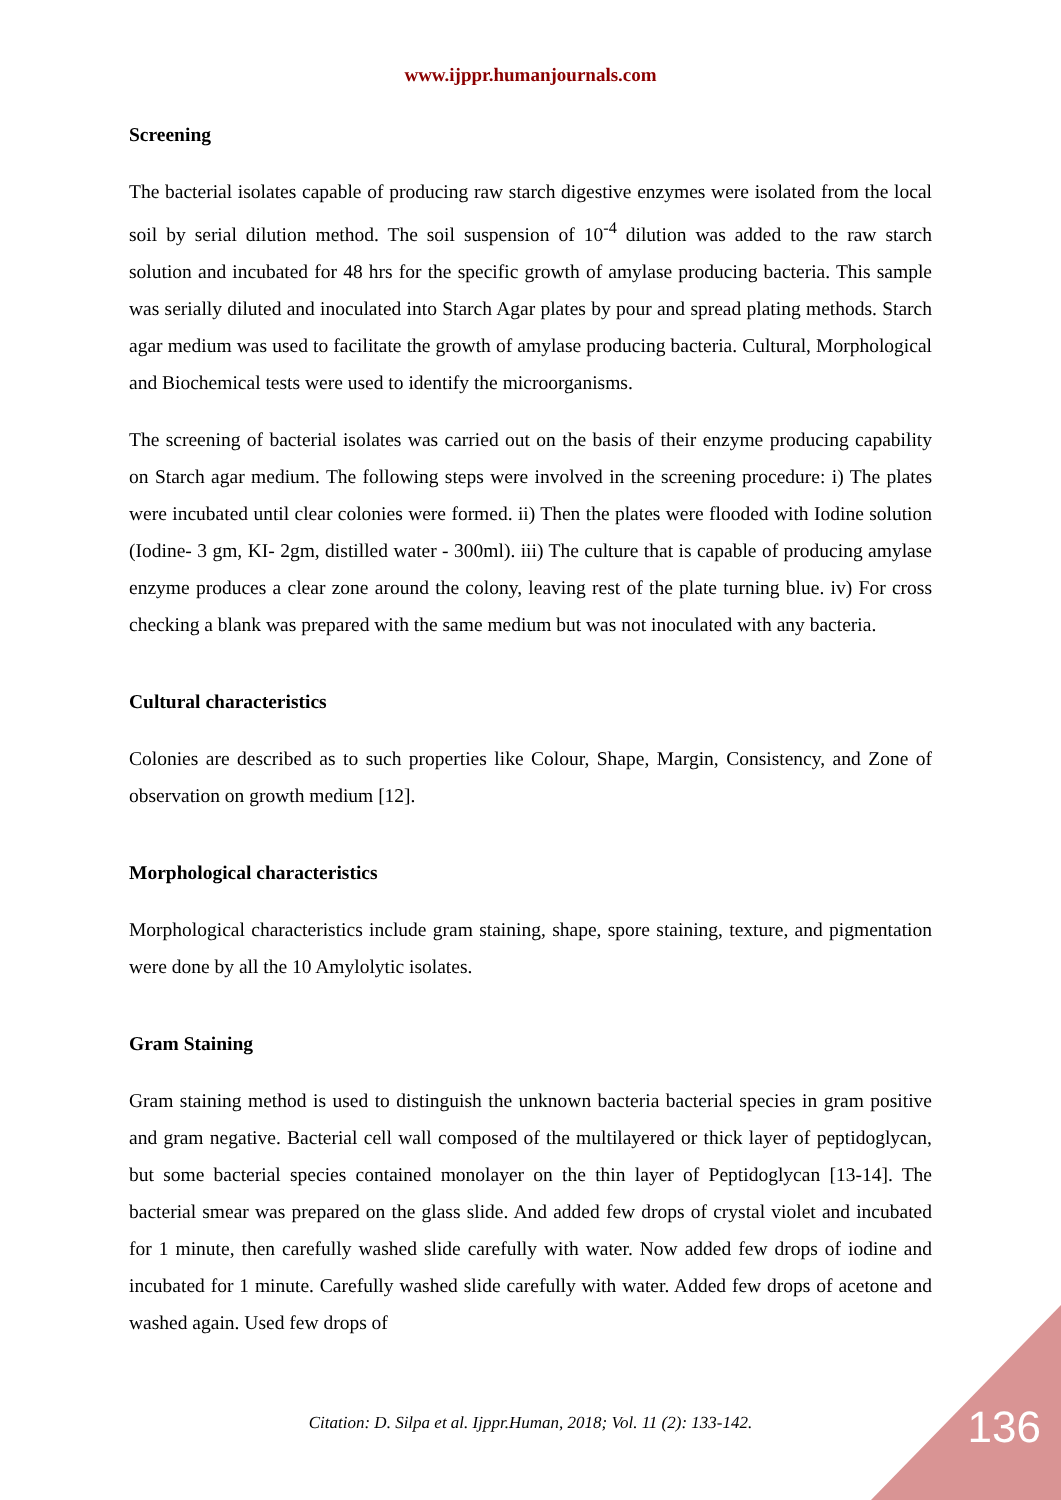www.ijppr.humanjournals.com
Screening
The bacterial isolates capable of producing raw starch digestive enzymes were isolated from the local soil by serial dilution method. The soil suspension of 10<sup>-4</sup> dilution was added to the raw starch solution and incubated for 48 hrs for the specific growth of amylase producing bacteria. This sample was serially diluted and inoculated into Starch Agar plates by pour and spread plating methods. Starch agar medium was used to facilitate the growth of amylase producing bacteria. Cultural, Morphological and Biochemical tests were used to identify the microorganisms.
The screening of bacterial isolates was carried out on the basis of their enzyme producing capability on Starch agar medium. The following steps were involved in the screening procedure: i) The plates were incubated until clear colonies were formed. ii) Then the plates were flooded with Iodine solution (Iodine- 3 gm, KI- 2gm, distilled water - 300ml). iii) The culture that is capable of producing amylase enzyme produces a clear zone around the colony, leaving rest of the plate turning blue. iv) For cross checking a blank was prepared with the same medium but was not inoculated with any bacteria.
Cultural characteristics
Colonies are described as to such properties like Colour, Shape, Margin, Consistency, and Zone of observation on growth medium [12].
Morphological characteristics
Morphological characteristics include gram staining, shape, spore staining, texture, and pigmentation were done by all the 10 Amylolytic isolates.
Gram Staining
Gram staining method is used to distinguish the unknown bacteria bacterial species in gram positive and gram negative. Bacterial cell wall composed of the multilayered or thick layer of peptidoglycan, but some bacterial species contained monolayer on the thin layer of Peptidoglycan [13-14]. The bacterial smear was prepared on the glass slide. And added few drops of crystal violet and incubated for 1 minute, then carefully washed slide carefully with water. Now added few drops of iodine and incubated for 1 minute. Carefully washed slide carefully with water. Added few drops of acetone and washed again. Used few drops of
Citation: D. Silpa et al. Ijppr.Human, 2018; Vol. 11 (2): 133-142.
136